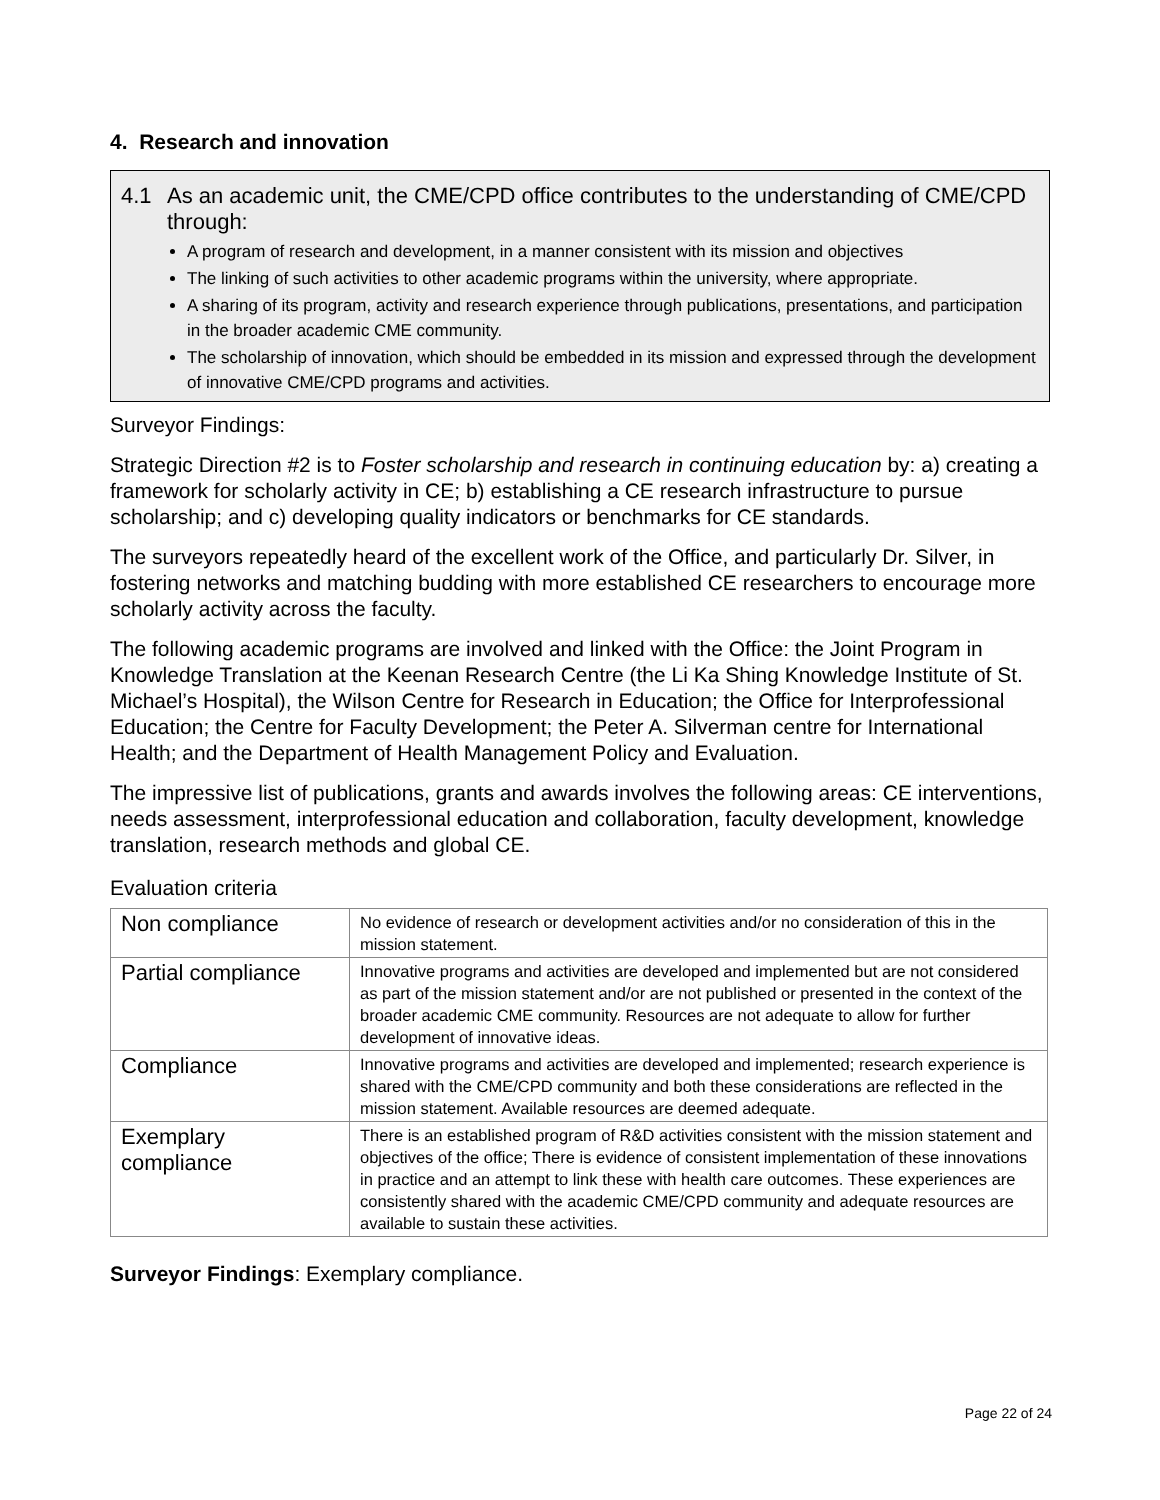4. Research and innovation
4.1 As an academic unit, the CME/CPD office contributes to the understanding of CME/CPD through:
A program of research and development, in a manner consistent with its mission and objectives
The linking of such activities to other academic programs within the university, where appropriate.
A sharing of its program, activity and research experience through publications, presentations, and participation in the broader academic CME community.
The scholarship of innovation, which should be embedded in its mission and expressed through the development of innovative CME/CPD programs and activities.
Surveyor Findings:
Strategic Direction #2 is to Foster scholarship and research in continuing education by: a) creating a framework for scholarly activity in CE; b) establishing a CE research infrastructure to pursue scholarship; and c) developing quality indicators or benchmarks for CE standards.
The surveyors repeatedly heard of the excellent work of the Office, and particularly Dr. Silver, in fostering networks and matching budding with more established CE researchers to encourage more scholarly activity across the faculty.
The following academic programs are involved and linked with the Office: the Joint Program in Knowledge Translation at the Keenan Research Centre (the Li Ka Shing Knowledge Institute of St. Michael’s Hospital), the Wilson Centre for Research in Education; the Office for Interprofessional Education; the Centre for Faculty Development; the Peter A. Silverman centre for International Health; and the Department of Health Management Policy and Evaluation.
The impressive list of publications, grants and awards involves the following areas: CE interventions, needs assessment, interprofessional education and collaboration, faculty development, knowledge translation, research methods and global CE.
Evaluation criteria
| Non compliance | No evidence of research or development activities and/or no consideration of this in the mission statement. |
| Partial compliance | Innovative programs and activities are developed and implemented but are not considered as part of the mission statement and/or are not published or presented in the context of the broader academic CME community. Resources are not adequate to allow for further development of innovative ideas. |
| Compliance | Innovative programs and activities are developed and implemented; research experience is shared with the CME/CPD community and both these considerations are reflected in the mission statement. Available resources are deemed adequate. |
| Exemplary compliance | There is an established program of R&D activities consistent with the mission statement and objectives of the office; There is evidence of consistent implementation of these innovations in practice and an attempt to link these with health care outcomes. These experiences are consistently shared with the academic CME/CPD community and adequate resources are available to sustain these activities. |
Surveyor Findings: Exemplary compliance.
Page 22 of 24